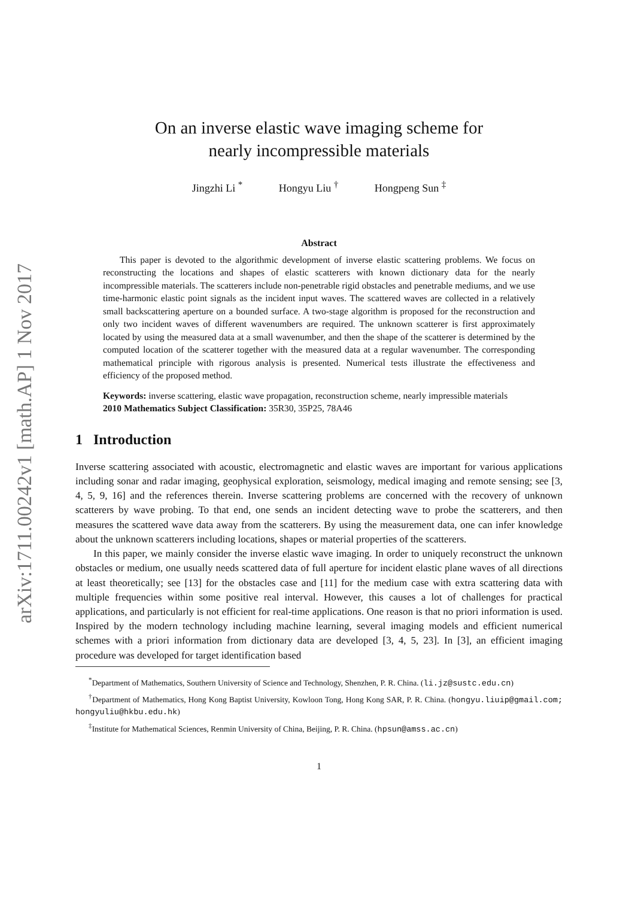arXiv:1711.00242v1 [math.AP] 1 Nov 2017
On an inverse elastic wave imaging scheme for
nearly incompressible materials
Jingzhi Li <sup>*</sup> Hongyu Liu <sup>†</sup> Hongpeng Sun <sup>‡</sup>
Abstract
This paper is devoted to the algorithmic development of inverse elastic scattering problems. We focus on reconstructing the locations and shapes of elastic scatterers with known dictionary data for the nearly incompressible materials. The scatterers include non-penetrable rigid obstacles and penetrable mediums, and we use time-harmonic elastic point signals as the incident input waves. The scattered waves are collected in a relatively small backscattering aperture on a bounded surface. A two-stage algorithm is proposed for the reconstruction and only two incident waves of different wavenumbers are required. The unknown scatterer is first approximately located by using the measured data at a small wavenumber, and then the shape of the scatterer is determined by the computed location of the scatterer together with the measured data at a regular wavenumber. The corresponding mathematical principle with rigorous analysis is presented. Numerical tests illustrate the effectiveness and efficiency of the proposed method.
Keywords: inverse scattering, elastic wave propagation, reconstruction scheme, nearly impressible materials
2010 Mathematics Subject Classification: 35R30, 35P25, 78A46
1 Introduction
Inverse scattering associated with acoustic, electromagnetic and elastic waves are important for various applications including sonar and radar imaging, geophysical exploration, seismology, medical imaging and remote sensing; see [3, 4, 5, 9, 16] and the references therein. Inverse scattering problems are concerned with the recovery of unknown scatterers by wave probing. To that end, one sends an incident detecting wave to probe the scatterers, and then measures the scattered wave data away from the scatterers. By using the measurement data, one can infer knowledge about the unknown scatterers including locations, shapes or material properties of the scatterers.
In this paper, we mainly consider the inverse elastic wave imaging. In order to uniquely reconstruct the unknown obstacles or medium, one usually needs scattered data of full aperture for incident elastic plane waves of all directions at least theoretically; see [13] for the obstacles case and [11] for the medium case with extra scattering data with multiple frequencies within some positive real interval. However, this causes a lot of challenges for practical applications, and particularly is not efficient for real-time applications. One reason is that no priori information is used. Inspired by the modern technology including machine learning, several imaging models and efficient numerical schemes with a priori information from dictionary data are developed [3, 4, 5, 23]. In [3], an efficient imaging procedure was developed for target identification based
<sup>*</sup> Department of Mathematics, Southern University of Science and Technology, Shenzhen, P. R. China. (li.jz@sustc.edu.cn)
<sup>†</sup> Department of Mathematics, Hong Kong Baptist University, Kowloon Tong, Hong Kong SAR, P. R. China. (hongyu.liuip@gmail.com; hongyuliu@hkbu.edu.hk)
<sup>‡</sup> Institute for Mathematical Sciences, Renmin University of China, Beijing, P. R. China. (hpsun@amss.ac.cn)
1